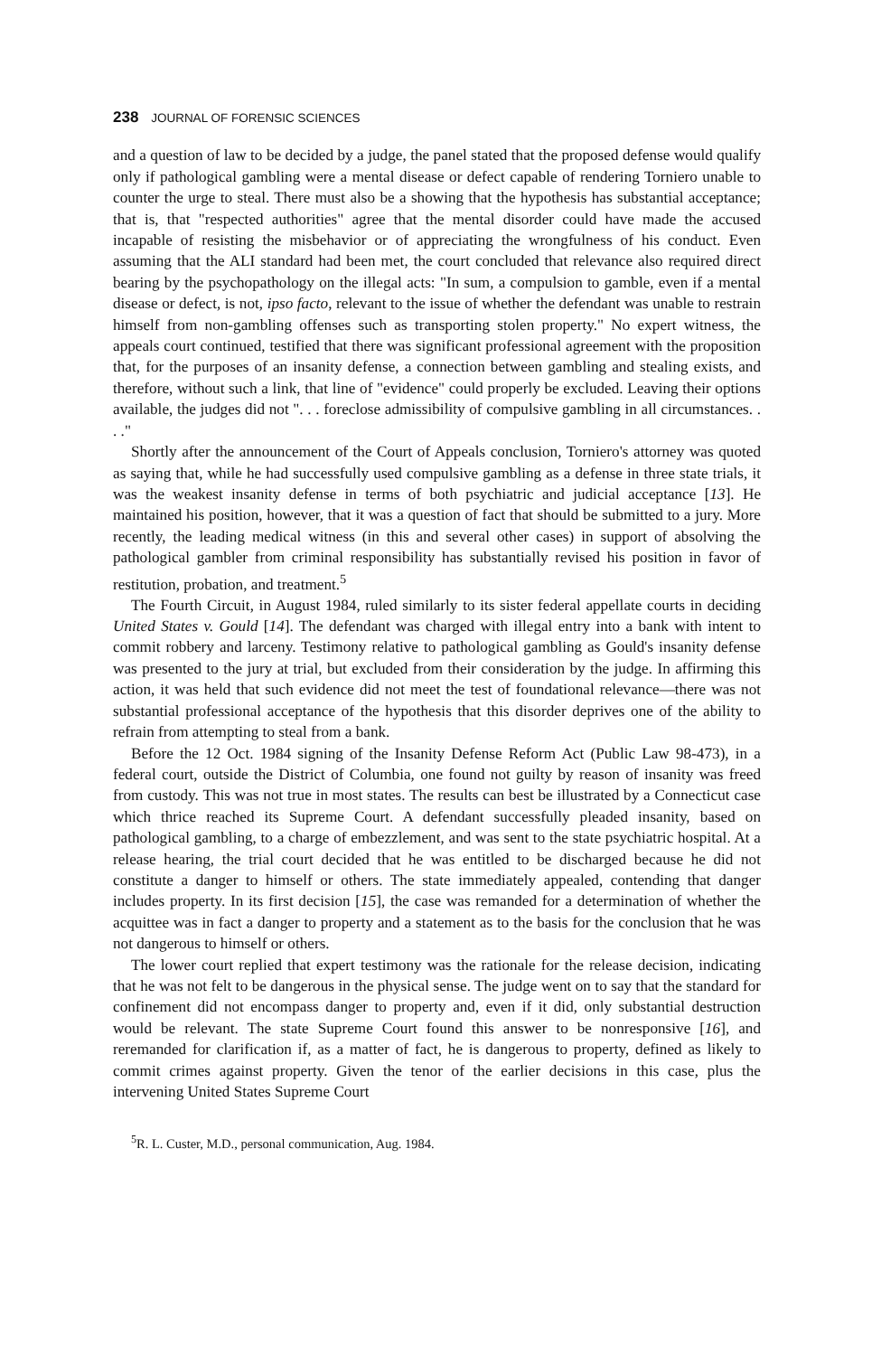238 JOURNAL OF FORENSIC SCIENCES
and a question of law to be decided by a judge, the panel stated that the proposed defense would qualify only if pathological gambling were a mental disease or defect capable of rendering Torniero unable to counter the urge to steal. There must also be a showing that the hypothesis has substantial acceptance; that is, that "respected authorities" agree that the mental disorder could have made the accused incapable of resisting the misbehavior or of appreciating the wrongfulness of his conduct. Even assuming that the ALI standard had been met, the court concluded that relevance also required direct bearing by the psychopathology on the illegal acts: "In sum, a compulsion to gamble, even if a mental disease or defect, is not, ipso facto, relevant to the issue of whether the defendant was unable to restrain himself from non-gambling offenses such as transporting stolen property." No expert witness, the appeals court continued, testified that there was significant professional agreement with the proposition that, for the purposes of an insanity defense, a connection between gambling and stealing exists, and therefore, without such a link, that line of "evidence" could properly be excluded. Leaving their options available, the judges did not ". . . foreclose admissibility of compulsive gambling in all circumstances. . . ."
Shortly after the announcement of the Court of Appeals conclusion, Torniero's attorney was quoted as saying that, while he had successfully used compulsive gambling as a defense in three state trials, it was the weakest insanity defense in terms of both psychiatric and judicial acceptance [13]. He maintained his position, however, that it was a question of fact that should be submitted to a jury. More recently, the leading medical witness (in this and several other cases) in support of absolving the pathological gambler from criminal responsibility has substantially revised his position in favor of restitution, probation, and treatment.<sup>5</sup>
The Fourth Circuit, in August 1984, ruled similarly to its sister federal appellate courts in deciding United States v. Gould [14]. The defendant was charged with illegal entry into a bank with intent to commit robbery and larceny. Testimony relative to pathological gambling as Gould's insanity defense was presented to the jury at trial, but excluded from their consideration by the judge. In affirming this action, it was held that such evidence did not meet the test of foundational relevance—there was not substantial professional acceptance of the hypothesis that this disorder deprives one of the ability to refrain from attempting to steal from a bank.
Before the 12 Oct. 1984 signing of the Insanity Defense Reform Act (Public Law 98-473), in a federal court, outside the District of Columbia, one found not guilty by reason of insanity was freed from custody. This was not true in most states. The results can best be illustrated by a Connecticut case which thrice reached its Supreme Court. A defendant successfully pleaded insanity, based on pathological gambling, to a charge of embezzlement, and was sent to the state psychiatric hospital. At a release hearing, the trial court decided that he was entitled to be discharged because he did not constitute a danger to himself or others. The state immediately appealed, contending that danger includes property. In its first decision [15], the case was remanded for a determination of whether the acquittee was in fact a danger to property and a statement as to the basis for the conclusion that he was not dangerous to himself or others.
The lower court replied that expert testimony was the rationale for the release decision, indicating that he was not felt to be dangerous in the physical sense. The judge went on to say that the standard for confinement did not encompass danger to property and, even if it did, only substantial destruction would be relevant. The state Supreme Court found this answer to be nonresponsive [16], and reremanded for clarification if, as a matter of fact, he is dangerous to property, defined as likely to commit crimes against property. Given the tenor of the earlier decisions in this case, plus the intervening United States Supreme Court
<sup>5</sup> R. L. Custer, M.D., personal communication, Aug. 1984.